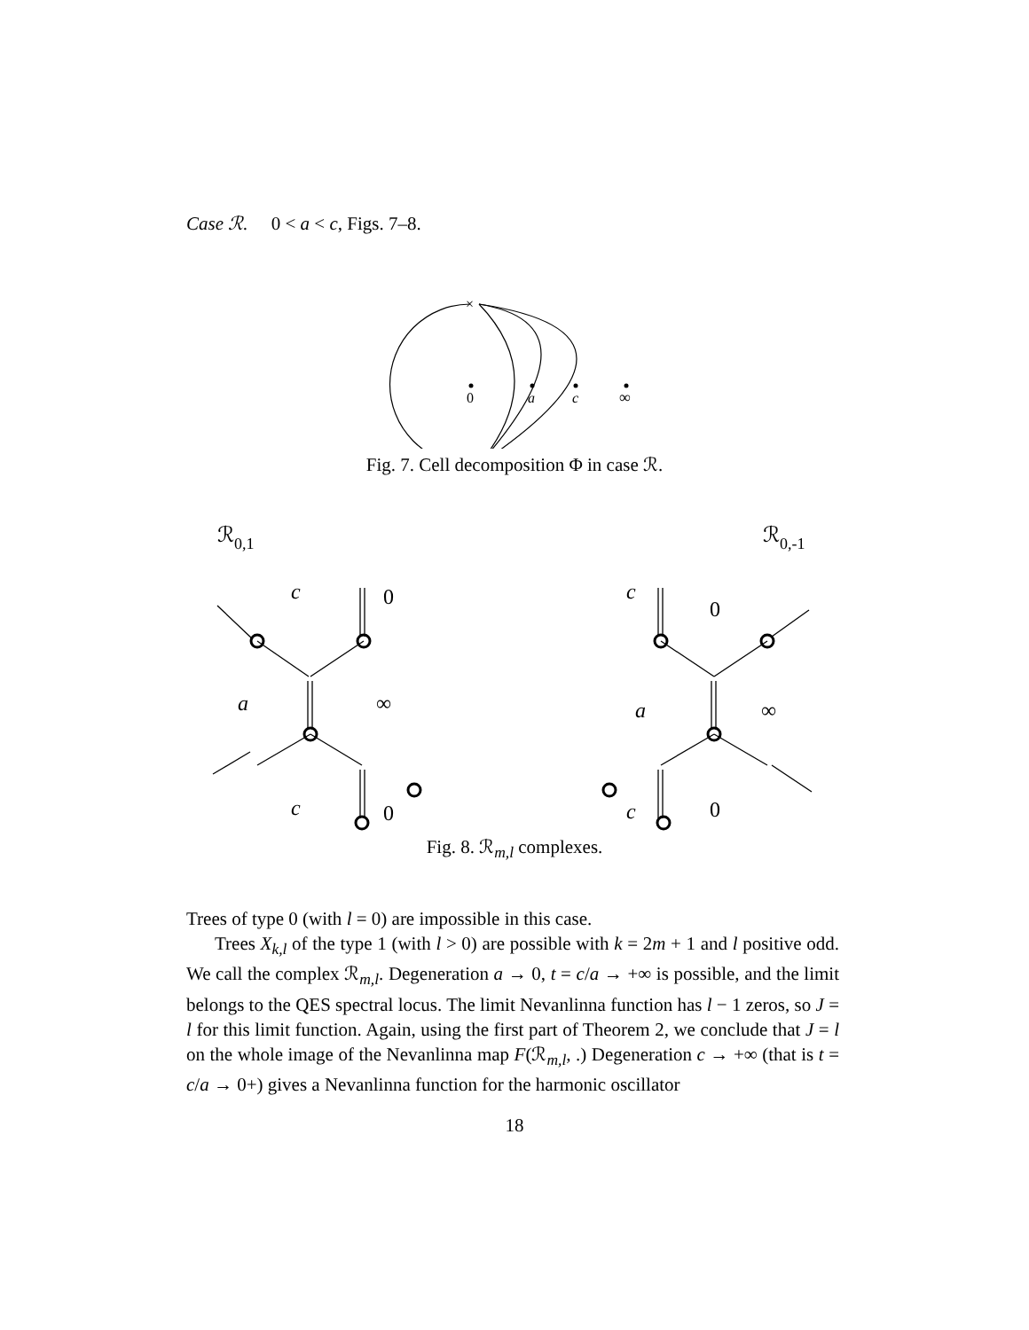Case ℛ. 0 < a < c, Figs. 7–8.
×
0
a
c
∞
Fig. 7. Cell decomposition Φ in case ℛ.
ℛ0,1
ℛ0,-1
c
0
a
∞
c
0
c
0
a
∞
c
0
Fig. 8. ℛ<sub>m,l</sub> complexes.
Trees of type 0 (with l = 0) are impossible in this case.
Trees X<sub>k,l</sub> of the type 1 (with l > 0) are possible with k = 2m + 1 and l positive odd. We call the complex ℛ<sub>m,l</sub>. Degeneration a → 0, t = c/a → +∞ is possible, and the limit belongs to the QES spectral locus. The limit Nevanlinna function has l − 1 zeros, so J = l for this limit function. Again, using the first part of Theorem 2, we conclude that J = l on the whole image of the Nevanlinna map F(ℛ<sub>m,l</sub>, .) Degeneration c → +∞ (that is t = c/a → 0+) gives a Nevanlinna function for the harmonic oscillator
18